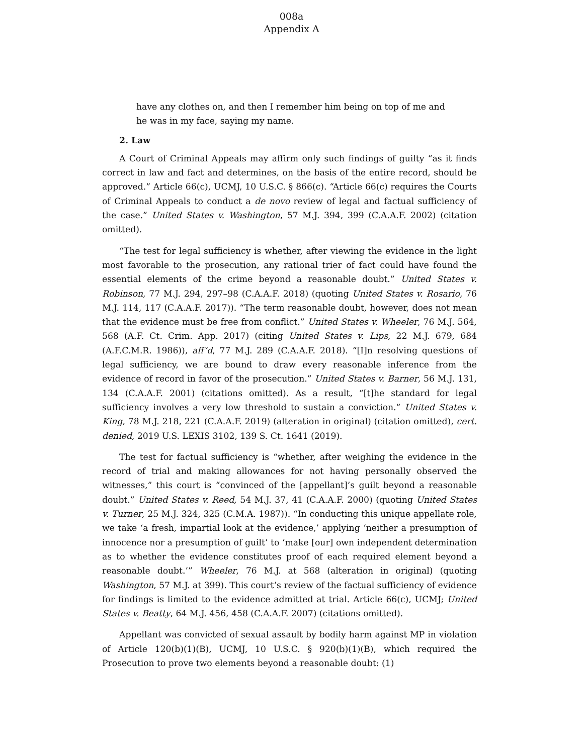008a
Appendix A
have any clothes on, and then I remember him being on top of me and he was in my face, saying my name.
2. Law
A Court of Criminal Appeals may affirm only such findings of guilty “as it finds correct in law and fact and determines, on the basis of the entire record, should be approved.” Article 66(c), UCMJ, 10 U.S.C. § 866(c). “Article 66(c) requires the Courts of Criminal Appeals to conduct a de novo review of legal and factual sufficiency of the case.” United States v. Washington, 57 M.J. 394, 399 (C.A.A.F. 2002) (citation omitted).
“The test for legal sufficiency is whether, after viewing the evidence in the light most favorable to the prosecution, any rational trier of fact could have found the essential elements of the crime beyond a reasonable doubt.” United States v. Robinson, 77 M.J. 294, 297–98 (C.A.A.F. 2018) (quoting United States v. Rosario, 76 M.J. 114, 117 (C.A.A.F. 2017)). “The term reasonable doubt, however, does not mean that the evidence must be free from conflict.” United States v. Wheeler, 76 M.J. 564, 568 (A.F. Ct. Crim. App. 2017) (citing United States v. Lips, 22 M.J. 679, 684 (A.F.C.M.R. 1986)), aff’d, 77 M.J. 289 (C.A.A.F. 2018). “[I]n resolving questions of legal sufficiency, we are bound to draw every reasonable inference from the evidence of record in favor of the prosecution.” United States v. Barner, 56 M.J. 131, 134 (C.A.A.F. 2001) (citations omitted). As a result, “[t]he standard for legal sufficiency involves a very low threshold to sustain a conviction.” United States v. King, 78 M.J. 218, 221 (C.A.A.F. 2019) (alteration in original) (citation omitted), cert. denied, 2019 U.S. LEXIS 3102, 139 S. Ct. 1641 (2019).
The test for factual sufficiency is “whether, after weighing the evidence in the record of trial and making allowances for not having personally observed the witnesses,” this court is “convinced of the [appellant]’s guilt beyond a reasonable doubt.” United States v. Reed, 54 M.J. 37, 41 (C.A.A.F. 2000) (quoting United States v. Turner, 25 M.J. 324, 325 (C.M.A. 1987)). “In conducting this unique appellate role, we take ‘a fresh, impartial look at the evidence,’ applying ‘neither a presumption of innocence nor a presumption of guilt’ to ‘make [our] own independent determination as to whether the evidence constitutes proof of each required element beyond a reasonable doubt.’” Wheeler, 76 M.J. at 568 (alteration in original) (quoting Washington, 57 M.J. at 399). This court’s review of the factual sufficiency of evidence for findings is limited to the evidence admitted at trial. Article 66(c), UCMJ; United States v. Beatty, 64 M.J. 456, 458 (C.A.A.F. 2007) (citations omitted).
Appellant was convicted of sexual assault by bodily harm against MP in violation of Article 120(b)(1)(B), UCMJ, 10 U.S.C. § 920(b)(1)(B), which required the Prosecution to prove two elements beyond a reasonable doubt: (1)